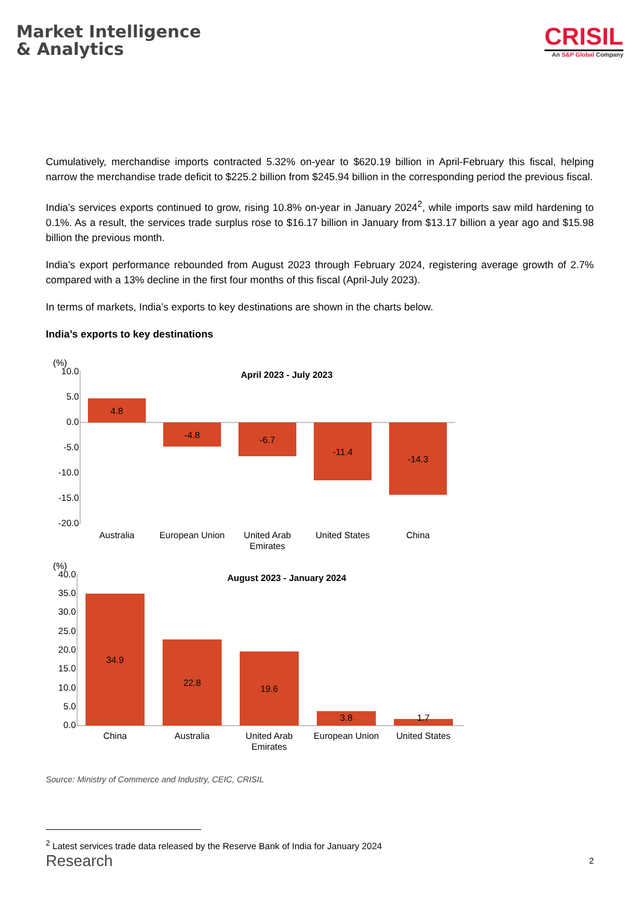Market Intelligence
& Analytics
CRISIL
An S&P Global Company
Cumulatively, merchandise imports contracted 5.32% on-year to $620.19 billion in April-February this fiscal, helping narrow the merchandise trade deficit to $225.2 billion from $245.94 billion in the corresponding period the previous fiscal.
India’s services exports continued to grow, rising 10.8% on-year in January 2024<sup>2</sup>, while imports saw mild hardening to 0.1%. As a result, the services trade surplus rose to $16.17 billion in January from $13.17 billion a year ago and $15.98 billion the previous month.
India’s export performance rebounded from August 2023 through February 2024, registering average growth of 2.7% compared with a 13% decline in the first four months of this fiscal (April-July 2023).
In terms of markets, India’s exports to key destinations are shown in the charts below.
India’s exports to key destinations
(%)
April 2023 - July 2023
10.0
5.0
0.0
-5.0
-10.0
-15.0
-20.0
4.8
-4.8
-6.7
-11.4
-14.3
Australia
European Union
United Arab
Emirates
United States
China
(%)
August 2023 - January 2024
40.0
35.0
30.0
25.0
20.0
15.0
10.0
5.0
0.0
34.9
22.8
19.6
3.8
1.7
China
Australia
United Arab
Emirates
European Union
United States
Source: Ministry of Commerce and Industry, CEIC, CRISIL
<sup>2</sup> Latest services trade data released by the Reserve Bank of India for January 2024
Research 2